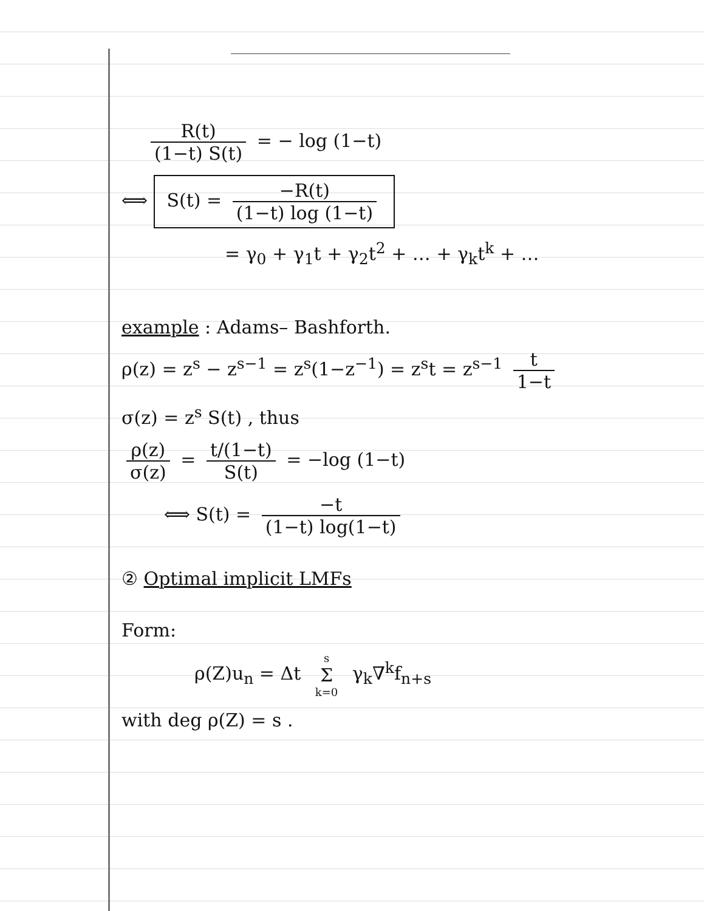R(t) (1−t) S(t) = − log (1−t)
⟺ S(t) = −R(t) (1−t) log (1−t)
= γ<sub>0</sub> + γ<sub>1</sub>t + γ<sub>2</sub>t<sup>2</sup> + … + γ<sub>k</sub>t<sup>k</sup> + …
example : Adams– Bashforth.
ρ(z) = z<sup>s</sup> − z<sup>s−1</sup> = z<sup>s</sup>(1−z<sup>−1</sup>) = z<sup>s</sup>t = z<sup>s−1</sup> t 1−t
σ(z) = z<sup>s</sup> S(t) , thus
ρ(z) σ(z) = t/(1−t) S(t) = −log (1−t)
⟺ S(t) = −t (1−t) log(1−t)
② Optimal implicit LMFs
Form:
ρ(Z)u<sub>n</sub> = Δt s Σ k=0 γ<sub>k</sub>∇<sup>k</sup>f<sub>n+s</sub>
with deg ρ(Z) = s .